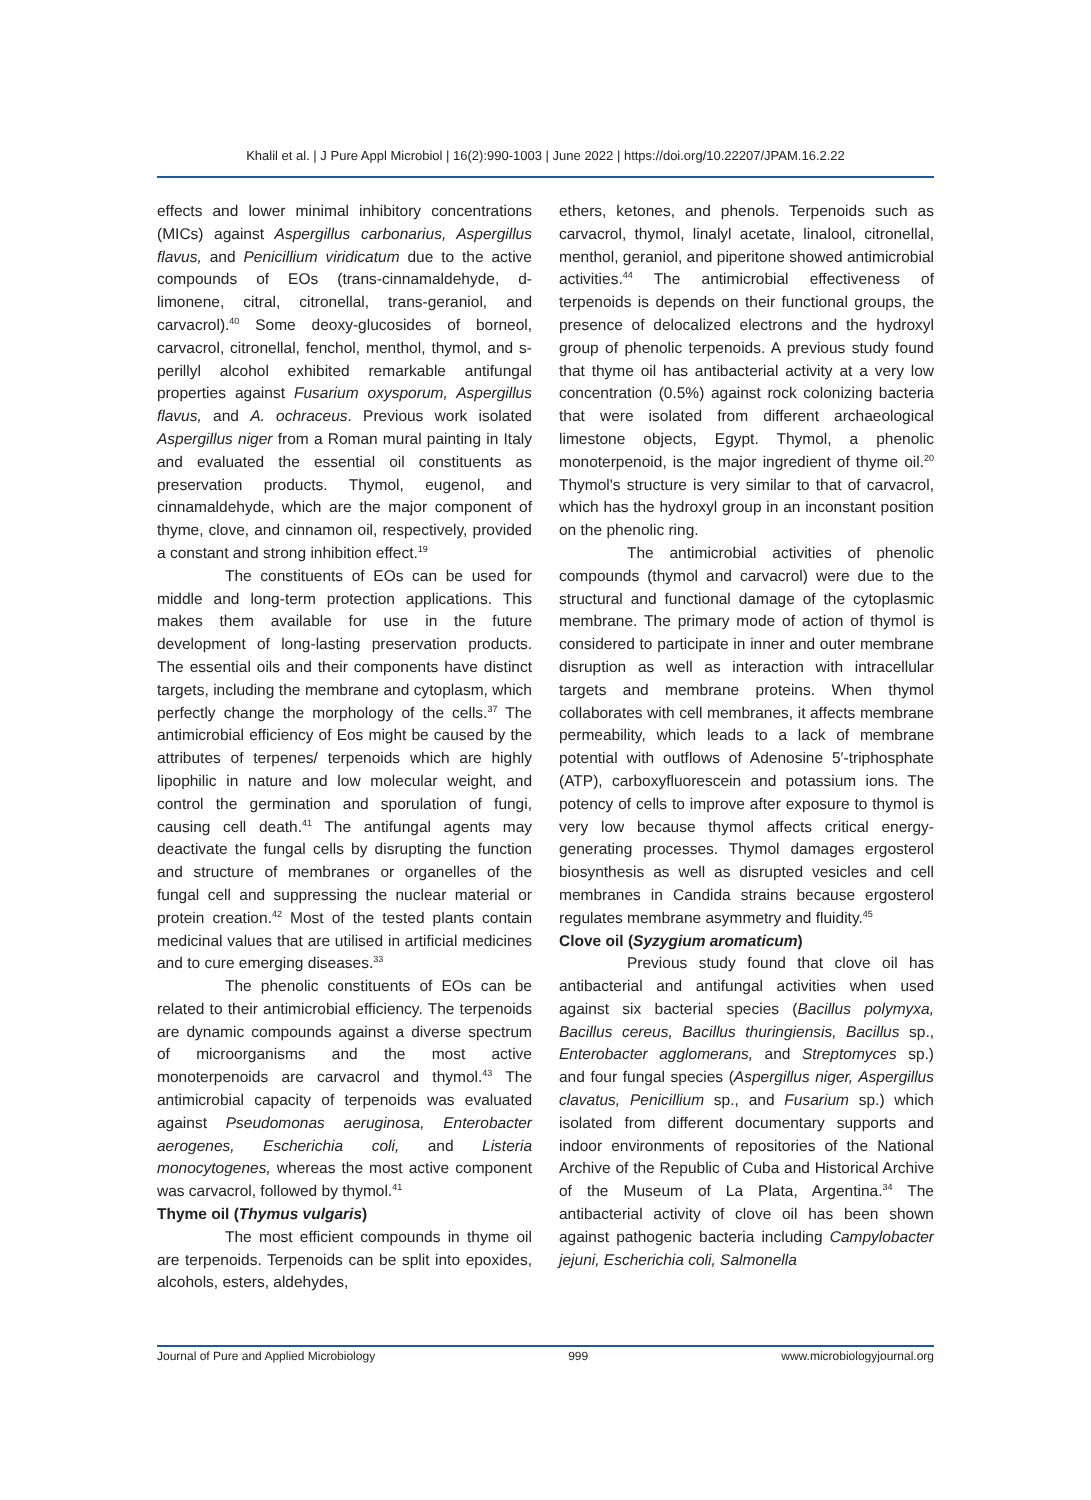Khalil et al. | J Pure Appl Microbiol | 16(2):990-1003 | June 2022 | https://doi.org/10.22207/JPAM.16.2.22
effects and lower minimal inhibitory concentrations (MICs) against Aspergillus carbonarius, Aspergillus flavus, and Penicillium viridicatum due to the active compounds of EOs (trans-cinnamaldehyde, d-limonene, citral, citronellal, trans-geraniol, and carvacrol).<sup>40</sup> Some deoxy-glucosides of borneol, carvacrol, citronellal, fenchol, menthol, thymol, and s-perillyl alcohol exhibited remarkable antifungal properties against Fusarium oxysporum, Aspergillus flavus, and A. ochraceus. Previous work isolated Aspergillus niger from a Roman mural painting in Italy and evaluated the essential oil constituents as preservation products. Thymol, eugenol, and cinnamaldehyde, which are the major component of thyme, clove, and cinnamon oil, respectively, provided a constant and strong inhibition effect.<sup>19</sup>
The constituents of EOs can be used for middle and long-term protection applications. This makes them available for use in the future development of long-lasting preservation products. The essential oils and their components have distinct targets, including the membrane and cytoplasm, which perfectly change the morphology of the cells.<sup>37</sup> The antimicrobial efficiency of Eos might be caused by the attributes of terpenes/ terpenoids which are highly lipophilic in nature and low molecular weight, and control the germination and sporulation of fungi, causing cell death.<sup>41</sup> The antifungal agents may deactivate the fungal cells by disrupting the function and structure of membranes or organelles of the fungal cell and suppressing the nuclear material or protein creation.<sup>42</sup> Most of the tested plants contain medicinal values that are utilised in artificial medicines and to cure emerging diseases.<sup>33</sup>
The phenolic constituents of EOs can be related to their antimicrobial efficiency. The terpenoids are dynamic compounds against a diverse spectrum of microorganisms and the most active monoterpenoids are carvacrol and thymol.<sup>43</sup> The antimicrobial capacity of terpenoids was evaluated against Pseudomonas aeruginosa, Enterobacter aerogenes, Escherichia coli, and Listeria monocytogenes, whereas the most active component was carvacrol, followed by thymol.<sup>41</sup>
Thyme oil (Thymus vulgaris)
The most efficient compounds in thyme oil are terpenoids. Terpenoids can be split into epoxides, alcohols, esters, aldehydes,
ethers, ketones, and phenols. Terpenoids such as carvacrol, thymol, linalyl acetate, linalool, citronellal, menthol, geraniol, and piperitone showed antimicrobial activities.<sup>44</sup> The antimicrobial effectiveness of terpenoids is depends on their functional groups, the presence of delocalized electrons and the hydroxyl group of phenolic terpenoids. A previous study found that thyme oil has antibacterial activity at a very low concentration (0.5%) against rock colonizing bacteria that were isolated from different archaeological limestone objects, Egypt. Thymol, a phenolic monoterpenoid, is the major ingredient of thyme oil.<sup>20</sup> Thymol's structure is very similar to that of carvacrol, which has the hydroxyl group in an inconstant position on the phenolic ring.
The antimicrobial activities of phenolic compounds (thymol and carvacrol) were due to the structural and functional damage of the cytoplasmic membrane. The primary mode of action of thymol is considered to participate in inner and outer membrane disruption as well as interaction with intracellular targets and membrane proteins. When thymol collaborates with cell membranes, it affects membrane permeability, which leads to a lack of membrane potential with outflows of Adenosine 5′-triphosphate (ATP), carboxyfluorescein and potassium ions. The potency of cells to improve after exposure to thymol is very low because thymol affects critical energy-generating processes. Thymol damages ergosterol biosynthesis as well as disrupted vesicles and cell membranes in Candida strains because ergosterol regulates membrane asymmetry and fluidity.<sup>45</sup>
Clove oil (Syzygium aromaticum)
Previous study found that clove oil has antibacterial and antifungal activities when used against six bacterial species (Bacillus polymyxa, Bacillus cereus, Bacillus thuringiensis, Bacillus sp., Enterobacter agglomerans, and Streptomyces sp.) and four fungal species (Aspergillus niger, Aspergillus clavatus, Penicillium sp., and Fusarium sp.) which isolated from different documentary supports and indoor environments of repositories of the National Archive of the Republic of Cuba and Historical Archive of the Museum of La Plata, Argentina.<sup>34</sup> The antibacterial activity of clove oil has been shown against pathogenic bacteria including Campylobacter jejuni, Escherichia coli, Salmonella
Journal of Pure and Applied Microbiology 999 www.microbiologyjournal.org